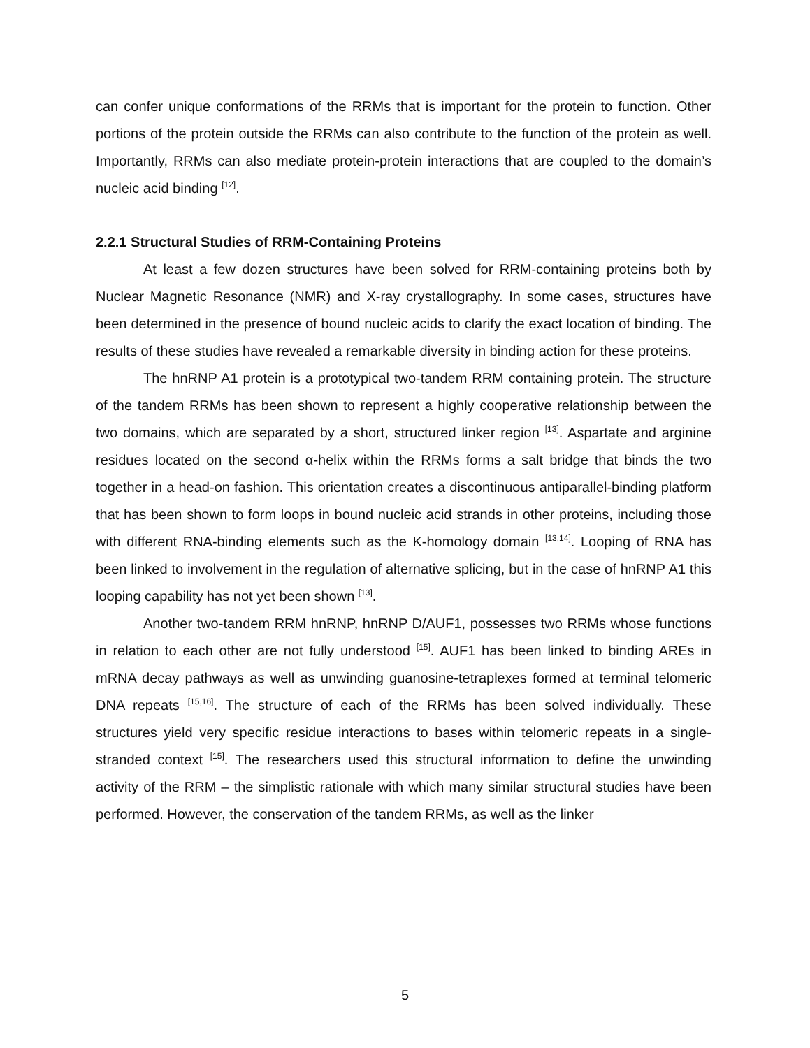can confer unique conformations of the RRMs that is important for the protein to function. Other portions of the protein outside the RRMs can also contribute to the function of the protein as well. Importantly, RRMs can also mediate protein-protein interactions that are coupled to the domain’s nucleic acid binding <sup>[12]</sup>.
2.2.1 Structural Studies of RRM-Containing Proteins
At least a few dozen structures have been solved for RRM-containing proteins both by Nuclear Magnetic Resonance (NMR) and X-ray crystallography. In some cases, structures have been determined in the presence of bound nucleic acids to clarify the exact location of binding. The results of these studies have revealed a remarkable diversity in binding action for these proteins.
The hnRNP A1 protein is a prototypical two-tandem RRM containing protein. The structure of the tandem RRMs has been shown to represent a highly cooperative relationship between the two domains, which are separated by a short, structured linker region <sup>[13]</sup>. Aspartate and arginine residues located on the second α-helix within the RRMs forms a salt bridge that binds the two together in a head-on fashion. This orientation creates a discontinuous antiparallel-binding platform that has been shown to form loops in bound nucleic acid strands in other proteins, including those with different RNA-binding elements such as the K-homology domain <sup>[13,14]</sup>. Looping of RNA has been linked to involvement in the regulation of alternative splicing, but in the case of hnRNP A1 this looping capability has not yet been shown <sup>[13]</sup>.
Another two-tandem RRM hnRNP, hnRNP D/AUF1, possesses two RRMs whose functions in relation to each other are not fully understood <sup>[15]</sup>. AUF1 has been linked to binding AREs in mRNA decay pathways as well as unwinding guanosine-tetraplexes formed at terminal telomeric DNA repeats <sup>[15,16]</sup>. The structure of each of the RRMs has been solved individually. These structures yield very specific residue interactions to bases within telomeric repeats in a single-stranded context <sup>[15]</sup>. The researchers used this structural information to define the unwinding activity of the RRM – the simplistic rationale with which many similar structural studies have been performed. However, the conservation of the tandem RRMs, as well as the linker
5